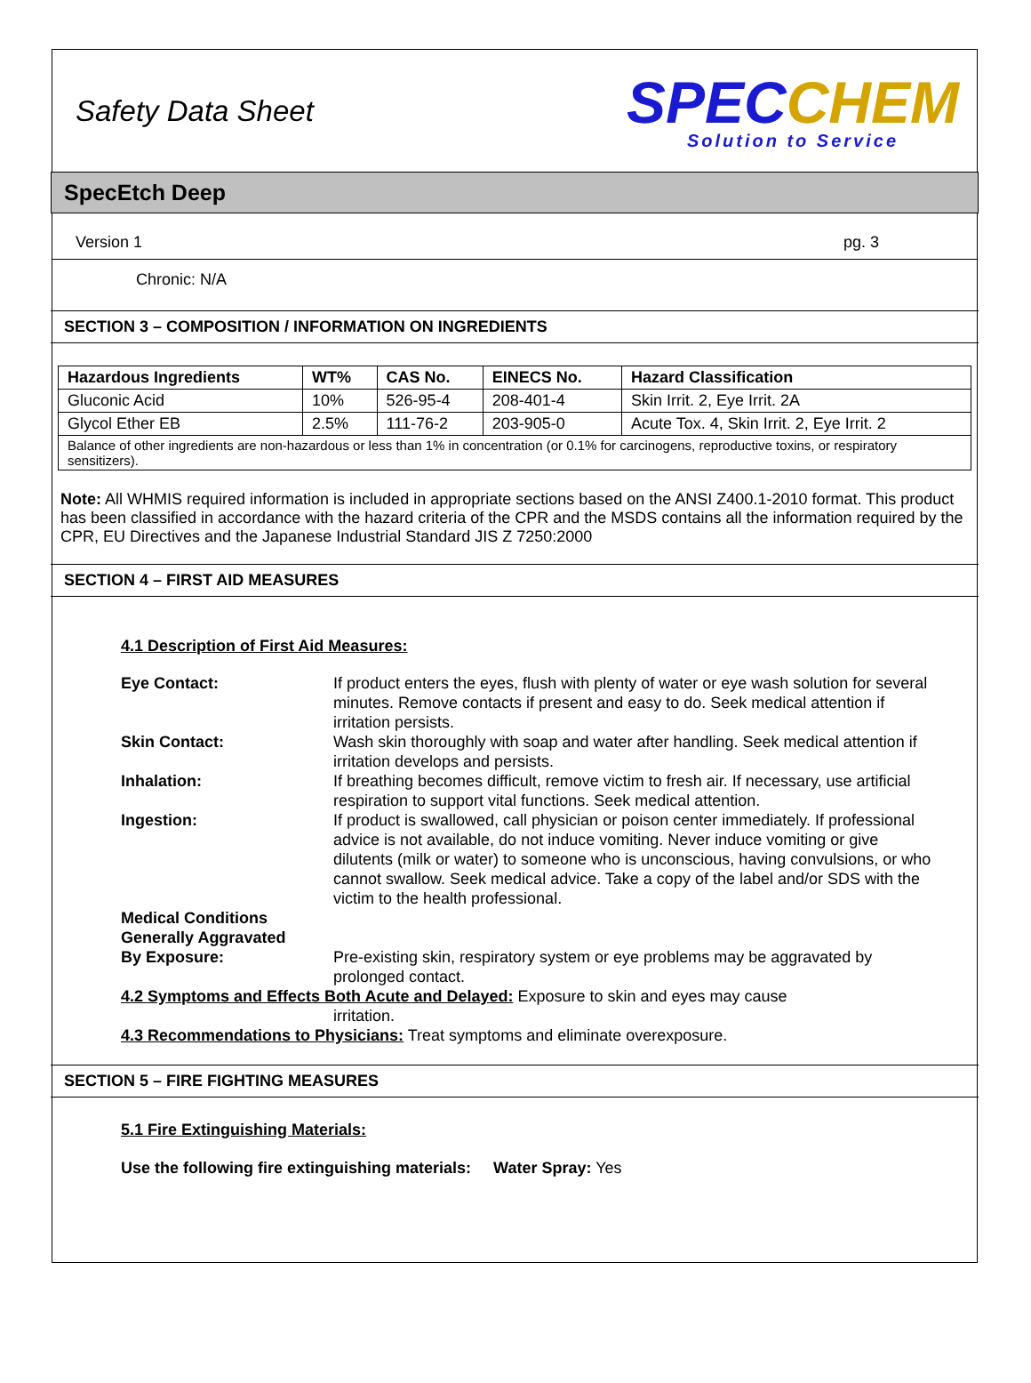Safety Data Sheet
SPECCHEM
Solution to Service
SpecEtch Deep
Version 1 pg. 3
Chronic: N/A
SECTION 3 – COMPOSITION / INFORMATION ON INGREDIENTS
| Hazardous Ingredients | WT% | CAS No. | EINECS No. | Hazard Classification |
| --- | --- | --- | --- | --- |
| Gluconic Acid | 10% | 526-95-4 | 208-401-4 | Skin Irrit. 2, Eye Irrit. 2A |
| Glycol Ether EB | 2.5% | 111-76-2 | 203-905-0 | Acute Tox. 4, Skin Irrit. 2, Eye Irrit. 2 |
| Balance of other ingredients are non-hazardous or less than 1% in concentration (or 0.1% for carcinogens, reproductive toxins, or respiratory sensitizers). | | | | |
Note: All WHMIS required information is included in appropriate sections based on the ANSI Z400.1-2010 format. This product has been classified in accordance with the hazard criteria of the CPR and the MSDS contains all the information required by the CPR, EU Directives and the Japanese Industrial Standard JIS Z 7250:2000
SECTION 4 – FIRST AID MEASURES
4.1 Description of First Aid Measures:
Eye Contact: If product enters the eyes, flush with plenty of water or eye wash solution for several minutes. Remove contacts if present and easy to do. Seek medical attention if irritation persists.
Skin Contact: Wash skin thoroughly with soap and water after handling. Seek medical attention if irritation develops and persists.
Inhalation: If breathing becomes difficult, remove victim to fresh air. If necessary, use artificial respiration to support vital functions. Seek medical attention.
Ingestion: If product is swallowed, call physician or poison center immediately. If professional advice is not available, do not induce vomiting. Never induce vomiting or give dilutents (milk or water) to someone who is unconscious, having convulsions, or who cannot swallow. Seek medical advice. Take a copy of the label and/or SDS with the victim to the health professional.
Medical Conditions
Generally Aggravated
By Exposure:
Pre-existing skin, respiratory system or eye problems may be aggravated by prolonged contact.
4.2 Symptoms and Effects Both Acute and Delayed: Exposure to skin and eyes may cause
irritation.
4.3 Recommendations to Physicians: Treat symptoms and eliminate overexposure.
SECTION 5 – FIRE FIGHTING MEASURES
5.1 Fire Extinguishing Materials:
Use the following fire extinguishing materials: Water Spray: Yes